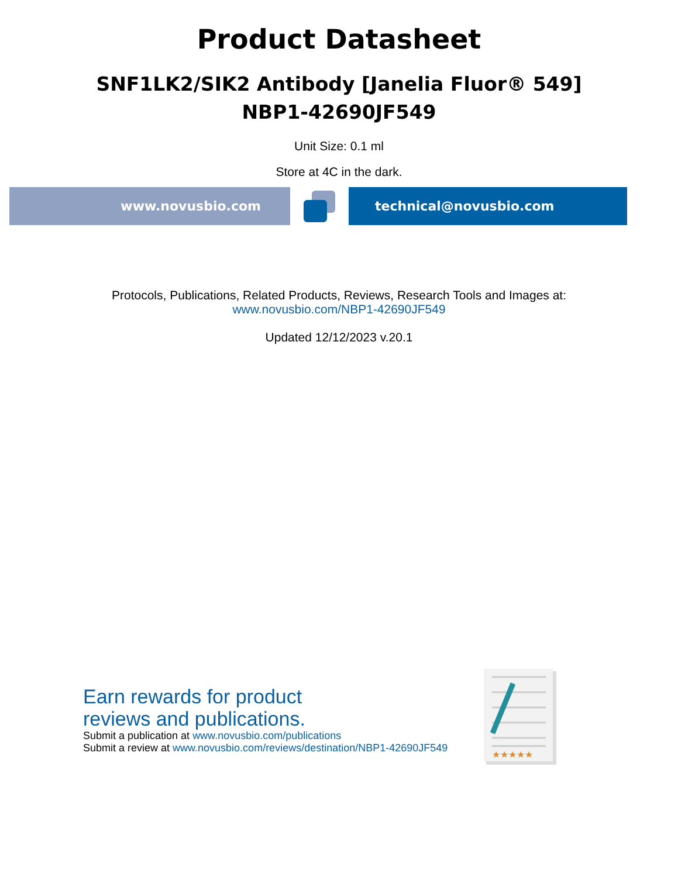Product Datasheet
SNF1LK2/SIK2 Antibody [Janelia Fluor® 549]
NBP1-42690JF549
Unit Size: 0.1 ml
Store at 4C in the dark.
www.novusbio.com technical@novusbio.com
Protocols, Publications, Related Products, Reviews, Research Tools and Images at:
www.novusbio.com/NBP1-42690JF549
Updated 12/12/2023 v.20.1
Earn rewards for product
reviews and publications.
Submit a publication at www.novusbio.com/publications
Submit a review at www.novusbio.com/reviews/destination/NBP1-42690JF549
★★★★★